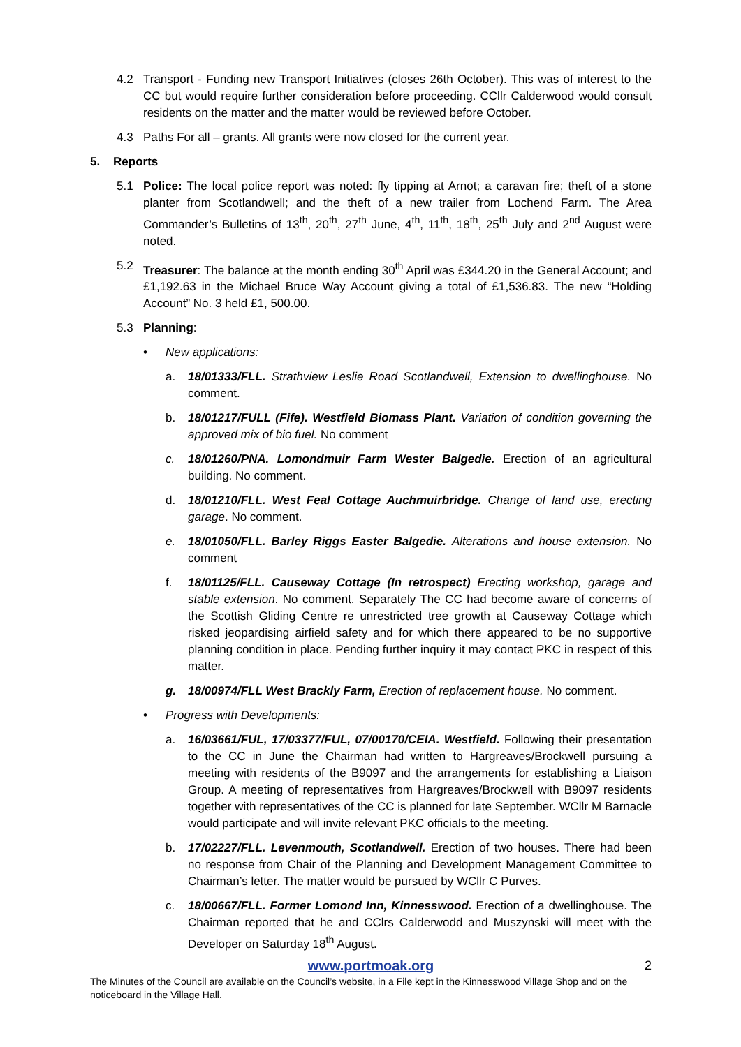4.2 Transport - Funding new Transport Initiatives (closes 26th October). This was of interest to the CC but would require further consideration before proceeding. CCllr Calderwood would consult residents on the matter and the matter would be reviewed before October.
4.3 Paths For all – grants. All grants were now closed for the current year.
5. Reports
5.1 Police: The local police report was noted: fly tipping at Arnot; a caravan fire; theft of a stone planter from Scotlandwell; and the theft of a new trailer from Lochend Farm. The Area Commander’s Bulletins of 13<sup>th</sup>, 20<sup>th</sup>, 27<sup>th</sup> June, 4<sup>th</sup>, 11<sup>th</sup>, 18<sup>th</sup>, 25<sup>th</sup> July and 2<sup>nd</sup> August were noted.
5.2 Treasurer: The balance at the month ending 30<sup>th</sup> April was £344.20 in the General Account; and £1,192.63 in the Michael Bruce Way Account giving a total of £1,536.83. The new “Holding Account” No. 3 held £1, 500.00.
5.3 Planning:
• New applications:
a. 18/01333/FLL. Strathview Leslie Road Scotlandwell, Extension to dwellinghouse. No comment.
b. 18/01217/FULL (Fife). Westfield Biomass Plant. Variation of condition governing the approved mix of bio fuel. No comment
c. 18/01260/PNA. Lomondmuir Farm Wester Balgedie. Erection of an agricultural building. No comment.
d. 18/01210/FLL. West Feal Cottage Auchmuirbridge. Change of land use, erecting garage. No comment.
e. 18/01050/FLL. Barley Riggs Easter Balgedie. Alterations and house extension. No comment
f. 18/01125/FLL. Causeway Cottage (In retrospect) Erecting workshop, garage and stable extension. No comment. Separately The CC had become aware of concerns of the Scottish Gliding Centre re unrestricted tree growth at Causeway Cottage which risked jeopardising airfield safety and for which there appeared to be no supportive planning condition in place. Pending further inquiry it may contact PKC in respect of this matter.
g. 18/00974/FLL West Brackly Farm, Erection of replacement house. No comment.
• Progress with Developments:
a. 16/03661/FUL, 17/03377/FUL, 07/00170/CEIA. Westfield. Following their presentation to the CC in June the Chairman had written to Hargreaves/Brockwell pursuing a meeting with residents of the B9097 and the arrangements for establishing a Liaison Group. A meeting of representatives from Hargreaves/Brockwell with B9097 residents together with representatives of the CC is planned for late September. WCllr M Barnacle would participate and will invite relevant PKC officials to the meeting.
b. 17/02227/FLL. Levenmouth, Scotlandwell. Erection of two houses. There had been no response from Chair of the Planning and Development Management Committee to Chairman’s letter. The matter would be pursued by WCllr C Purves.
c. 18/00667/FLL. Former Lomond Inn, Kinnesswood. Erection of a dwellinghouse. The Chairman reported that he and CClrs Calderwodd and Muszynski will meet with the Developer on Saturday 18<sup>th</sup> August.
www.portmoak.org 2
The Minutes of the Council are available on the Council’s website, in a File kept in the Kinnesswood Village Shop and on the noticeboard in the Village Hall.